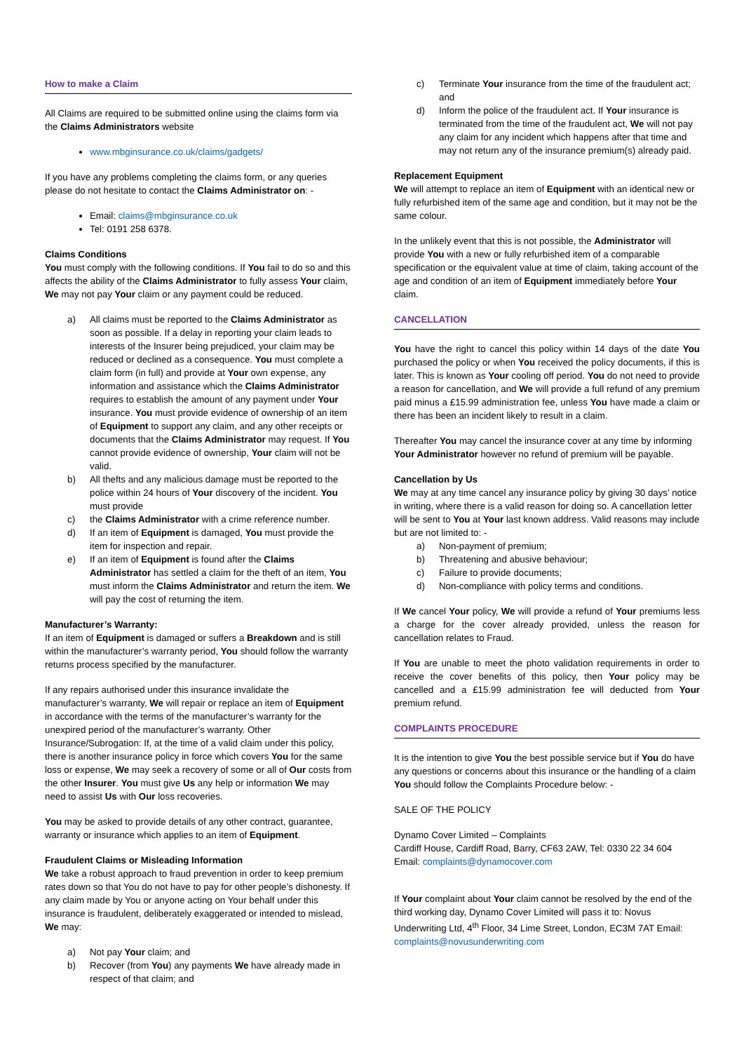How to make a Claim
All Claims are required to be submitted online using the claims form via the Claims Administrators website
www.mbginsurance.co.uk/claims/gadgets/
If you have any problems completing the claims form, or any queries please do not hesitate to contact the Claims Administrator on: -
Email: claims@mbginsurance.co.uk
Tel: 0191 258 6378.
Claims Conditions
You must comply with the following conditions. If You fail to do so and this affects the ability of the Claims Administrator to fully assess Your claim, We may not pay Your claim or any payment could be reduced.
a) All claims must be reported to the Claims Administrator as soon as possible. If a delay in reporting your claim leads to interests of the Insurer being prejudiced, your claim may be reduced or declined as a consequence. You must complete a claim form (in full) and provide at Your own expense, any information and assistance which the Claims Administrator requires to establish the amount of any payment under Your insurance. You must provide evidence of ownership of an item of Equipment to support any claim, and any other receipts or documents that the Claims Administrator may request. If You cannot provide evidence of ownership, Your claim will not be valid.
b) All thefts and any malicious damage must be reported to the police within 24 hours of Your discovery of the incident. You must provide
c) the Claims Administrator with a crime reference number.
d) If an item of Equipment is damaged, You must provide the item for inspection and repair.
e) If an item of Equipment is found after the Claims Administrator has settled a claim for the theft of an item, You must inform the Claims Administrator and return the item. We will pay the cost of returning the item.
Manufacturer’s Warranty:
If an item of Equipment is damaged or suffers a Breakdown and is still within the manufacturer’s warranty period, You should follow the warranty returns process specified by the manufacturer.
If any repairs authorised under this insurance invalidate the manufacturer’s warranty, We will repair or replace an item of Equipment in accordance with the terms of the manufacturer’s warranty for the unexpired period of the manufacturer’s warranty. Other Insurance/Subrogation: If, at the time of a valid claim under this policy, there is another insurance policy in force which covers You for the same loss or expense, We may seek a recovery of some or all of Our costs from the other Insurer. You must give Us any help or information We may need to assist Us with Our loss recoveries.
You may be asked to provide details of any other contract, guarantee, warranty or insurance which applies to an item of Equipment.
Fraudulent Claims or Misleading Information
We take a robust approach to fraud prevention in order to keep premium rates down so that You do not have to pay for other people’s dishonesty. If any claim made by You or anyone acting on Your behalf under this insurance is fraudulent, deliberately exaggerated or intended to mislead, We may:
a) Not pay Your claim; and
b) Recover (from You) any payments We have already made in respect of that claim; and
c) Terminate Your insurance from the time of the fraudulent act; and
d) Inform the police of the fraudulent act. If Your insurance is terminated from the time of the fraudulent act, We will not pay any claim for any incident which happens after that time and may not return any of the insurance premium(s) already paid.
Replacement Equipment
We will attempt to replace an item of Equipment with an identical new or fully refurbished item of the same age and condition, but it may not be the same colour.
In the unlikely event that this is not possible, the Administrator will provide You with a new or fully refurbished item of a comparable specification or the equivalent value at time of claim, taking account of the age and condition of an item of Equipment immediately before Your claim.
CANCELLATION
You have the right to cancel this policy within 14 days of the date You purchased the policy or when You received the policy documents, if this is later. This is known as Your cooling off period. You do not need to provide a reason for cancellation, and We will provide a full refund of any premium paid minus a £15.99 administration fee, unless You have made a claim or there has been an incident likely to result in a claim.
Thereafter You may cancel the insurance cover at any time by informing Your Administrator however no refund of premium will be payable.
Cancellation by Us
We may at any time cancel any insurance policy by giving 30 days’ notice in writing, where there is a valid reason for doing so. A cancellation letter will be sent to You at Your last known address. Valid reasons may include but are not limited to: -
a) Non-payment of premium;
b) Threatening and abusive behaviour;
c) Failure to provide documents;
d) Non-compliance with policy terms and conditions.
If We cancel Your policy, We will provide a refund of Your premiums less a charge for the cover already provided, unless the reason for cancellation relates to Fraud.
If You are unable to meet the photo validation requirements in order to receive the cover benefits of this policy, then Your policy may be cancelled and a £15.99 administration fee will deducted from Your premium refund.
COMPLAINTS PROCEDURE
It is the intention to give You the best possible service but if You do have any questions or concerns about this insurance or the handling of a claim You should follow the Complaints Procedure below: -
SALE OF THE POLICY
Dynamo Cover Limited – Complaints
Cardiff House, Cardiff Road, Barry, CF63 2AW, Tel: 0330 22 34 604
Email: complaints@dynamocover.com
If Your complaint about Your claim cannot be resolved by the end of the third working day, Dynamo Cover Limited will pass it to: Novus Underwriting Ltd, 4<sup>th</sup> Floor, 34 Lime Street, London, EC3M 7AT Email: complaints@novusunderwriting.com